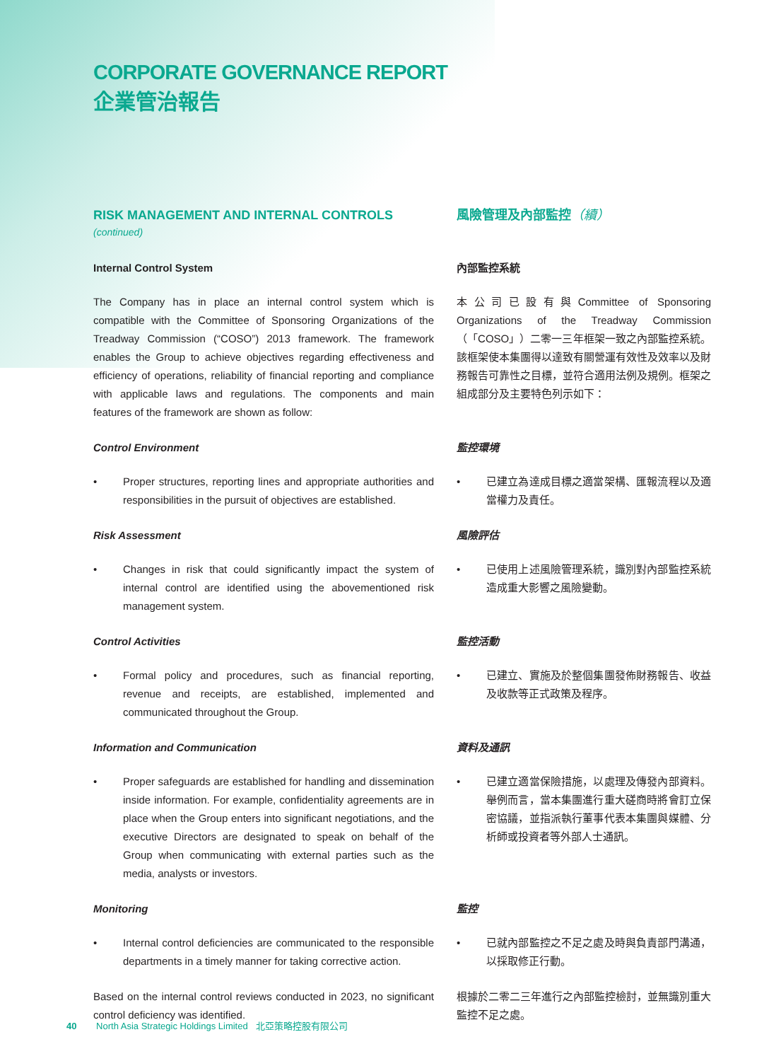CORPORATE GOVERNANCE REPORT
企業管治報告
RISK MANAGEMENT AND INTERNAL CONTROLS
(continued)
Internal Control System
The Company has in place an internal control system which is compatible with the Committee of Sponsoring Organizations of the Treadway Commission (“COSO”) 2013 framework. The framework enables the Group to achieve objectives regarding effectiveness and efficiency of operations, reliability of financial reporting and compliance with applicable laws and regulations. The components and main features of the framework are shown as follow:
Control Environment
• Proper structures, reporting lines and appropriate authorities and responsibilities in the pursuit of objectives are established.
Risk Assessment
• Changes in risk that could significantly impact the system of internal control are identified using the abovementioned risk management system.
Control Activities
• Formal policy and procedures, such as financial reporting, revenue and receipts, are established, implemented and communicated throughout the Group.
Information and Communication
• Proper safeguards are established for handling and dissemination inside information. For example, confidentiality agreements are in place when the Group enters into significant negotiations, and the executive Directors are designated to speak on behalf of the Group when communicating with external parties such as the media, analysts or investors.
Monitoring
• Internal control deficiencies are communicated to the responsible departments in a timely manner for taking corrective action.
Based on the internal control reviews conducted in 2023, no significant control deficiency was identified.
風險管理及內部監控（續）
內部監控系統
本公司已設有與Committee of Sponsoring Organizations of the Treadway Commission（「COSO」）二零一三年框架一致之內部監控系統。該框架使本集團得以達致有關營運有效性及效率以及財務報告可靠性之目標，並符合適用法例及規例。框架之組成部分及主要特色列示如下：
監控環境
• 已建立為達成目標之適當架構、匯報流程以及適當權力及責任。
風險評估
• 已使用上述風險管理系統，識別對內部監控系統造成重大影響之風險變動。
監控活動
• 已建立、實施及於整個集團發佈財務報告、收益及收款等正式政策及程序。
資料及通訊
• 已建立適當保險措施，以處理及傳發內部資料。舉例而言，當本集團進行重大磋商時將會訂立保密協議，並指派執行董事代表本集團與媒體、分析師或投資者等外部人士通訊。
監控
• 已就內部監控之不足之處及時與負責部門溝通，以採取修正行動。
根據於二零二三年進行之內部監控檢討，並無識別重大監控不足之處。
40 North Asia Strategic Holdings Limited 北亞策略控股有限公司